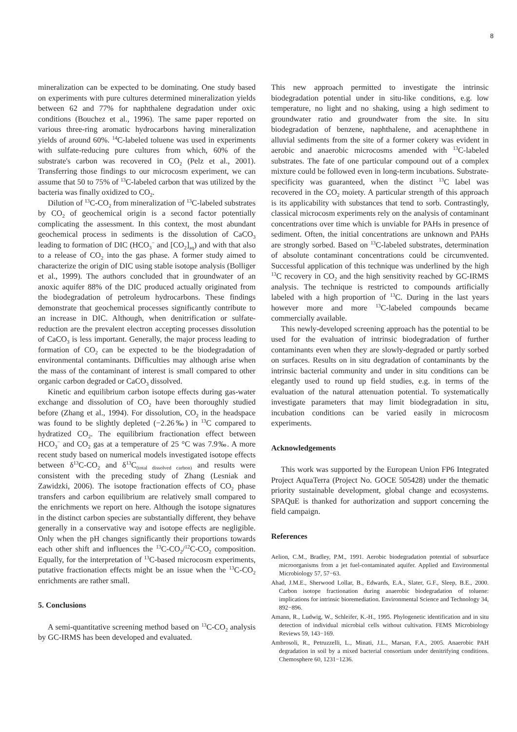8
mineralization can be expected to be dominating. One study based on experiments with pure cultures determined mineralization yields between 62 and 77% for naphthalene degradation under oxic conditions (Bouchez et al., 1996). The same paper reported on various three-ring aromatic hydrocarbons having mineralization yields of around 60%. <sup>14</sup>C-labeled toluene was used in experiments with sulfate-reducing pure cultures from which, 60% of the substrate's carbon was recovered in CO<sub>2</sub> (Pelz et al., 2001). Transferring those findings to our microcosm experiment, we can assume that 50 to 75% of <sup>13</sup>C-labeled carbon that was utilized by the bacteria was finally oxidized to CO<sub>2</sub>.
Dilution of <sup>13</sup>C-CO<sub>2</sub> from mineralization of <sup>13</sup>C-labeled substrates by CO<sub>2</sub> of geochemical origin is a second factor potentially complicating the assessment. In this context, the most abundant geochemical process in sediments is the dissolution of CaCO<sub>3</sub> leading to formation of DIC (HCO<sub>3</sub><sup>−</sup> and [CO<sub>2</sub>]<sub>aq</sub>) and with that also to a release of CO<sub>2</sub> into the gas phase. A former study aimed to characterize the origin of DIC using stable isotope analysis (Bolliger et al., 1999). The authors concluded that in groundwater of an anoxic aquifer 88% of the DIC produced actually originated from the biodegradation of petroleum hydrocarbons. These findings demonstrate that geochemical processes significantly contribute to an increase in DIC. Although, when denitrification or sulfate-reduction are the prevalent electron accepting processes dissolution of CaCO<sub>3</sub> is less important. Generally, the major process leading to formation of CO<sub>2</sub> can be expected to be the biodegradation of environmental contaminants. Difficulties may although arise when the mass of the contaminant of interest is small compared to other organic carbon degraded or CaCO<sub>3</sub> dissolved.
Kinetic and equilibrium carbon isotope effects during gas-water exchange and dissolution of CO<sub>2</sub> have been thoroughly studied before (Zhang et al., 1994). For dissolution, CO<sub>2</sub> in the headspace was found to be slightly depleted (−2.26‰) in <sup>13</sup>C compared to hydratized CO<sub>2</sub>. The equilibrium fractionation effect between HCO<sub>3</sub><sup>−</sup> and CO<sub>2</sub> gas at a temperature of 25 °C was 7.9‰. A more recent study based on numerical models investigated isotope effects between δ<sup>13</sup>C-CO<sub>2</sub> and δ<sup>13</sup>C<sub>(total dissolved carbon)</sub> and results were consistent with the preceding study of Zhang (Lesniak and Zawidzki, 2006). The isotope fractionation effects of CO<sub>2</sub> phase transfers and carbon equilibrium are relatively small compared to the enrichments we report on here. Although the isotope signatures in the distinct carbon species are substantially different, they behave generally in a conservative way and isotope effects are negligible. Only when the pH changes significantly their proportions towards each other shift and influences the <sup>13</sup>C-CO<sub>2</sub>/<sup>12</sup>C-CO<sub>2</sub> composition. Equally, for the interpretation of <sup>13</sup>C-based microcosm experiments, putative fractionation effects might be an issue when the <sup>13</sup>C-CO<sub>2</sub> enrichments are rather small.
5. Conclusions
A semi-quantitative screening method based on <sup>13</sup>C-CO<sub>2</sub> analysis by GC-IRMS has been developed and evaluated.
This new approach permitted to investigate the intrinsic biodegradation potential under in situ-like conditions, e.g. low temperature, no light and no shaking, using a high sediment to groundwater ratio and groundwater from the site. In situ biodegradation of benzene, naphthalene, and acenaphthene in alluvial sediments from the site of a former cokery was evident in aerobic and anaerobic microcosms amended with <sup>13</sup>C-labeled substrates. The fate of one particular compound out of a complex mixture could be followed even in long-term incubations. Substrate-specificity was guaranteed, when the distinct <sup>13</sup>C label was recovered in the CO<sub>2</sub> moiety. A particular strength of this approach is its applicability with substances that tend to sorb. Contrastingly, classical microcosm experiments rely on the analysis of contaminant concentrations over time which is unviable for PAHs in presence of sediment. Often, the initial concentrations are unknown and PAHs are strongly sorbed. Based on <sup>13</sup>C-labeled substrates, determination of absolute contaminant concentrations could be circumvented. Successful application of this technique was underlined by the high <sup>13</sup>C recovery in CO<sub>2</sub> and the high sensitivity reached by GC-IRMS analysis. The technique is restricted to compounds artificially labeled with a high proportion of <sup>13</sup>C. During in the last years however more and more <sup>13</sup>C-labeled compounds became commercially available.
This newly-developed screening approach has the potential to be used for the evaluation of intrinsic biodegradation of further contaminants even when they are slowly-degraded or partly sorbed on surfaces. Results on in situ degradation of contaminants by the intrinsic bacterial community and under in situ conditions can be elegantly used to round up field studies, e.g. in terms of the evaluation of the natural attenuation potential. To systematically investigate parameters that may limit biodegradation in situ, incubation conditions can be varied easily in microcosm experiments.
Acknowledgements
This work was supported by the European Union FP6 Integrated Project AquaTerra (Project No. GOCE 505428) under the thematic priority sustainable development, global change and ecosystems. SPAQuE is thanked for authorization and support concerning the field campaign.
References
Aelion, C.M., Bradley, P.M., 1991. Aerobic biodegradation potential of subsurface microorganisms from a jet fuel-contaminated aquifer. Applied and Environmental Microbiology 57, 57−63.
Ahad, J.M.E., Sherwood Lollar, B., Edwards, E.A., Slater, G.F., Sleep, B.E., 2000. Carbon isotope fractionation during anaerobic biodegradation of toluene: implications for intrinsic bioremediation. Environmental Science and Technology 34, 892−896.
Amann, R., Ludwig, W., Schleifer, K.-H., 1995. Phylogenetic identification and in situ detection of individual microbial cells without cultivation. FEMS Microbiology Reviews 59, 143−169.
Ambrosoli, R., Petruzzelli, L., Minati, J.L., Marsan, F.A., 2005. Anaerobic PAH degradation in soil by a mixed bacterial consortium under denitrifying conditions. Chemosphere 60, 1231−1236.